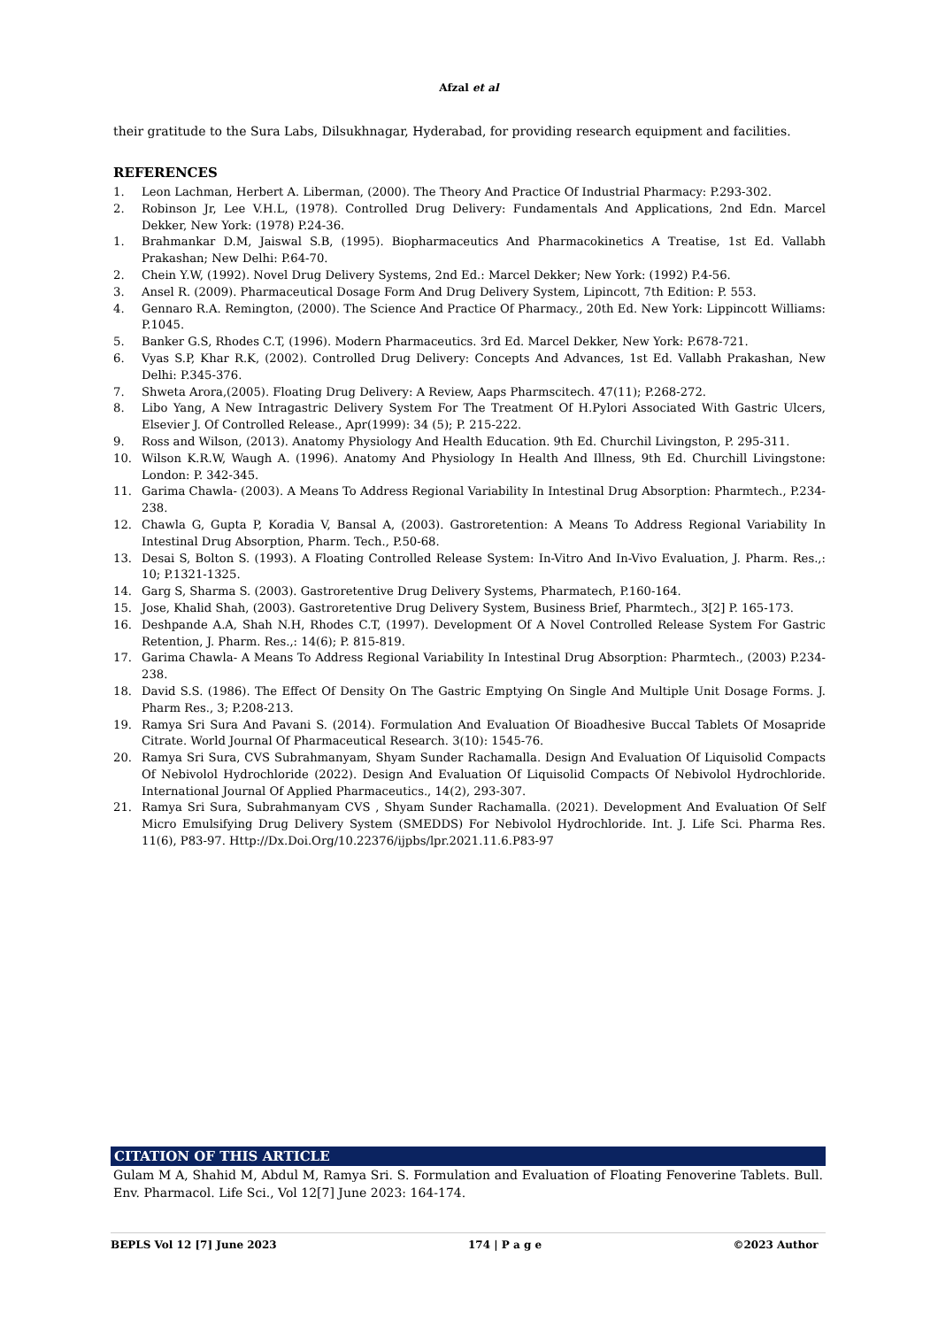Afzal et al
their gratitude to the Sura Labs, Dilsukhnagar, Hyderabad, for providing research equipment and facilities.
REFERENCES
1. Leon Lachman, Herbert A. Liberman, (2000). The Theory And Practice Of Industrial Pharmacy: P.293-302.
2. Robinson Jr, Lee V.H.L, (1978). Controlled Drug Delivery: Fundamentals And Applications, 2nd Edn. Marcel Dekker, New York: (1978) P.24-36.
1. Brahmankar D.M, Jaiswal S.B, (1995). Biopharmaceutics And Pharmacokinetics A Treatise, 1st Ed. Vallabh Prakashan; New Delhi: P.64-70.
2. Chein Y.W, (1992). Novel Drug Delivery Systems, 2nd Ed.: Marcel Dekker; New York: (1992) P.4-56.
3. Ansel R. (2009). Pharmaceutical Dosage Form And Drug Delivery System, Lipincott, 7th Edition: P. 553.
4. Gennaro R.A. Remington, (2000). The Science And Practice Of Pharmacy., 20th Ed. New York: Lippincott Williams: P.1045.
5. Banker G.S, Rhodes C.T, (1996). Modern Pharmaceutics. 3rd Ed. Marcel Dekker, New York: P.678-721.
6. Vyas S.P, Khar R.K, (2002). Controlled Drug Delivery: Concepts And Advances, 1st Ed. Vallabh Prakashan, New Delhi: P.345-376.
7. Shweta Arora,(2005). Floating Drug Delivery: A Review, Aaps Pharmscitech. 47(11); P.268-272.
8. Libo Yang, A New Intragastric Delivery System For The Treatment Of H.Pylori Associated With Gastric Ulcers, Elsevier J. Of Controlled Release., Apr(1999): 34 (5); P. 215-222.
9. Ross and Wilson, (2013). Anatomy Physiology And Health Education. 9th Ed. Churchil Livingston, P. 295-311.
10. Wilson K.R.W, Waugh A. (1996). Anatomy And Physiology In Health And Illness, 9th Ed. Churchill Livingstone: London: P. 342-345.
11. Garima Chawla- (2003). A Means To Address Regional Variability In Intestinal Drug Absorption: Pharmtech., P.234-238.
12. Chawla G, Gupta P, Koradia V, Bansal A, (2003). Gastroretention: A Means To Address Regional Variability In Intestinal Drug Absorption, Pharm. Tech., P.50-68.
13. Desai S, Bolton S. (1993). A Floating Controlled Release System: In-Vitro And In-Vivo Evaluation, J. Pharm. Res.,: 10; P.1321-1325.
14. Garg S, Sharma S. (2003). Gastroretentive Drug Delivery Systems, Pharmatech, P.160-164.
15. Jose, Khalid Shah, (2003). Gastroretentive Drug Delivery System, Business Brief, Pharmtech., 3[2] P. 165-173.
16. Deshpande A.A, Shah N.H, Rhodes C.T, (1997). Development Of A Novel Controlled Release System For Gastric Retention, J. Pharm. Res.,: 14(6); P. 815-819.
17. Garima Chawla- A Means To Address Regional Variability In Intestinal Drug Absorption: Pharmtech., (2003) P.234-238.
18. David S.S. (1986). The Effect Of Density On The Gastric Emptying On Single And Multiple Unit Dosage Forms. J. Pharm Res., 3; P.208-213.
19. Ramya Sri Sura And Pavani S. (2014). Formulation And Evaluation Of Bioadhesive Buccal Tablets Of Mosapride Citrate. World Journal Of Pharmaceutical Research. 3(10): 1545-76.
20. Ramya Sri Sura, CVS Subrahmanyam, Shyam Sunder Rachamalla. Design And Evaluation Of Liquisolid Compacts Of Nebivolol Hydrochloride (2022). Design And Evaluation Of Liquisolid Compacts Of Nebivolol Hydrochloride. International Journal Of Applied Pharmaceutics., 14(2), 293-307.
21. Ramya Sri Sura, Subrahmanyam CVS , Shyam Sunder Rachamalla. (2021). Development And Evaluation Of Self Micro Emulsifying Drug Delivery System (SMEDDS) For Nebivolol Hydrochloride. Int. J. Life Sci. Pharma Res. 11(6), P83-97. Http://Dx.Doi.Org/10.22376/ijpbs/lpr.2021.11.6.P83-97
CITATION OF THIS ARTICLE
Gulam M A, Shahid M, Abdul M, Ramya Sri. S. Formulation and Evaluation of Floating Fenoverine Tablets. Bull. Env. Pharmacol. Life Sci., Vol 12[7] June 2023: 164-174.
BEPLS Vol 12 [7] June 2023 174 | P a g e ©2023 Author